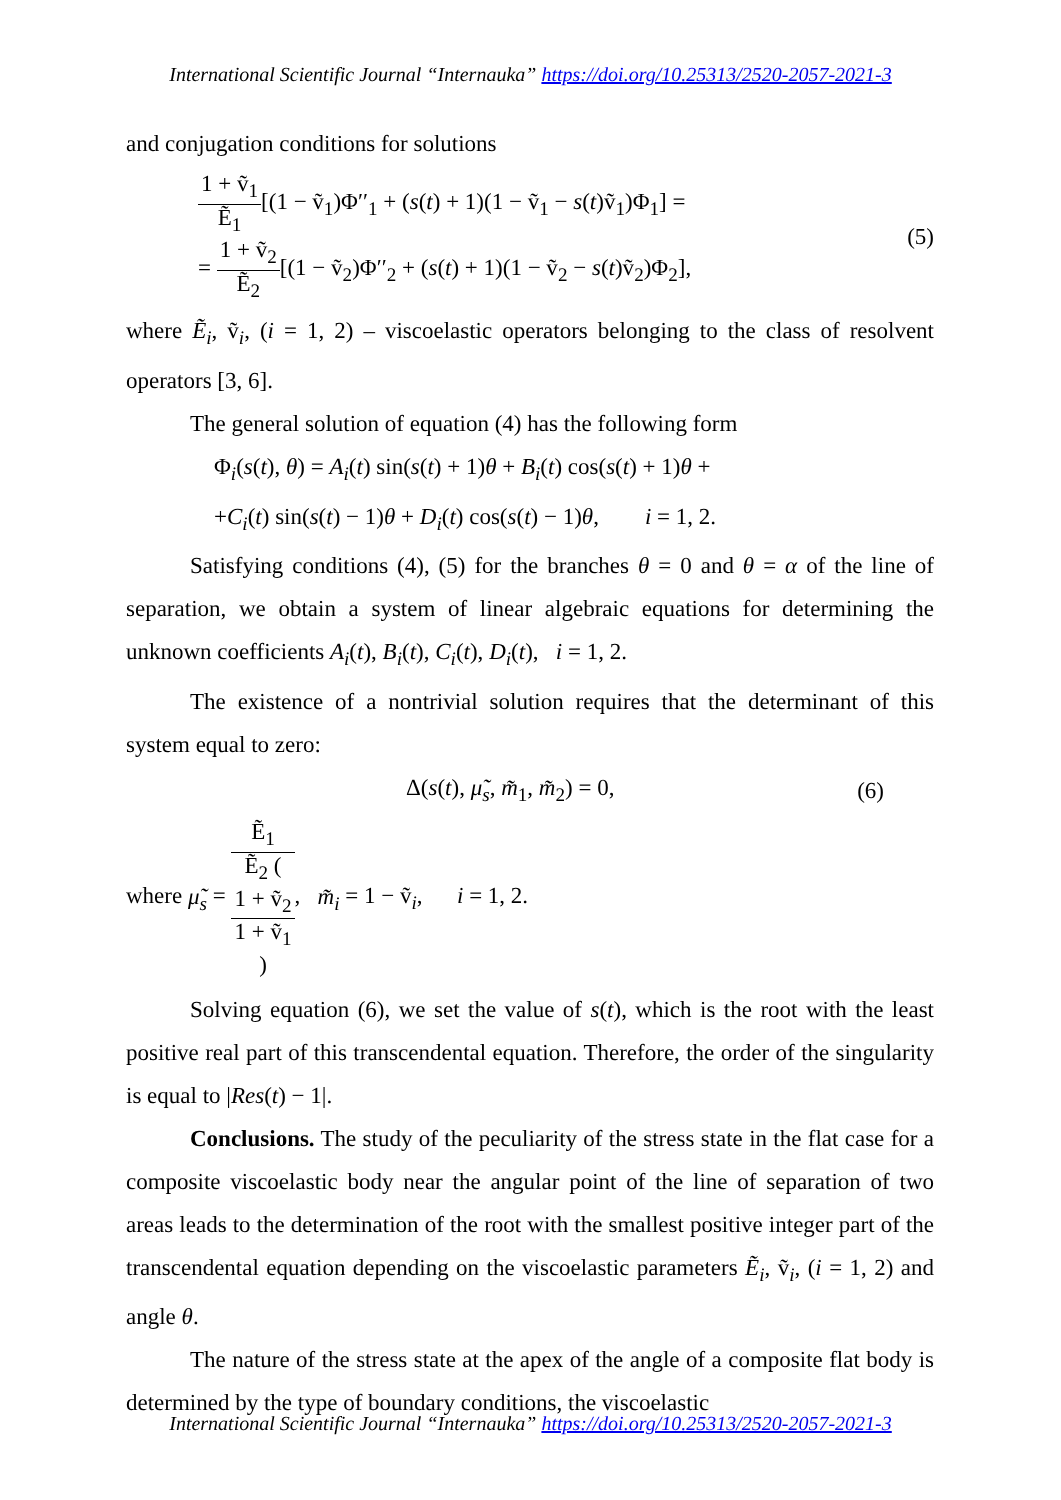International Scientific Journal “Internauka” https://doi.org/10.25313/2520-2057-2021-3
and conjugation conditions for solutions
1 + ṽ<sub>1</sub> Ẽ<sub>1</sub>[(1 − ṽ<sub>1</sub>)Φ′′<sub>1</sub> + (s(t) + 1)(1 − ṽ<sub>1</sub> − s(t)ṽ<sub>1</sub>)Φ<sub>1</sub>] =
= 1 + ṽ<sub>2</sub> Ẽ<sub>2</sub>[(1 − ṽ<sub>2</sub>)Φ′′<sub>2</sub> + (s(t) + 1)(1 − ṽ<sub>2</sub> − s(t)ṽ<sub>2</sub>)Φ<sub>2</sub>],
(5)
where Ẽ<sub>i</sub>, ṽ<sub>i</sub>, (i = 1, 2) – viscoelastic operators belonging to the class of resolvent operators [3, 6].
The general solution of equation (4) has the following form
Φ<sub>i</sub>(s(t), θ) = A<sub>i</sub>(t) sin(s(t) + 1)θ + B<sub>i</sub>(t) cos(s(t) + 1)θ +
+C<sub>i</sub>(t) sin(s(t) − 1)θ + D<sub>i</sub>(t) cos(s(t) − 1)θ, i = 1, 2.
Satisfying conditions (4), (5) for the branches θ = 0 and θ = α of the line of separation, we obtain a system of linear algebraic equations for determining the unknown coefficients A<sub>i</sub>(t), B<sub>i</sub>(t), C<sub>i</sub>(t), D<sub>i</sub>(t), i = 1, 2.
The existence of a nontrivial solution requires that the determinant of this system equal to zero:
Δ(s(t), μ̃<sub>s</sub>, m̃<sub>1</sub>, m̃<sub>2</sub>) = 0, (6)
where μ̃<sub>s</sub> = Ẽ<sub>1</sub> Ẽ<sub>2</sub> (1 + ṽ<sub>2</sub>
1 + ṽ<sub>1</sub>), m̃<sub>i</sub> = 1 − ṽ<sub>i</sub>, i = 1, 2.
Solving equation (6), we set the value of s(t), which is the root with the least positive real part of this transcendental equation. Therefore, the order of the singularity is equal to |Res(t) − 1|.
Conclusions. The study of the peculiarity of the stress state in the flat case for a composite viscoelastic body near the angular point of the line of separation of two areas leads to the determination of the root with the smallest positive integer part of the transcendental equation depending on the viscoelastic parameters Ẽ<sub>i</sub>, ṽ<sub>i</sub>, (i = 1, 2) and angle θ.
The nature of the stress state at the apex of the angle of a composite flat body is determined by the type of boundary conditions, the viscoelastic
International Scientific Journal “Internauka” https://doi.org/10.25313/2520-2057-2021-3